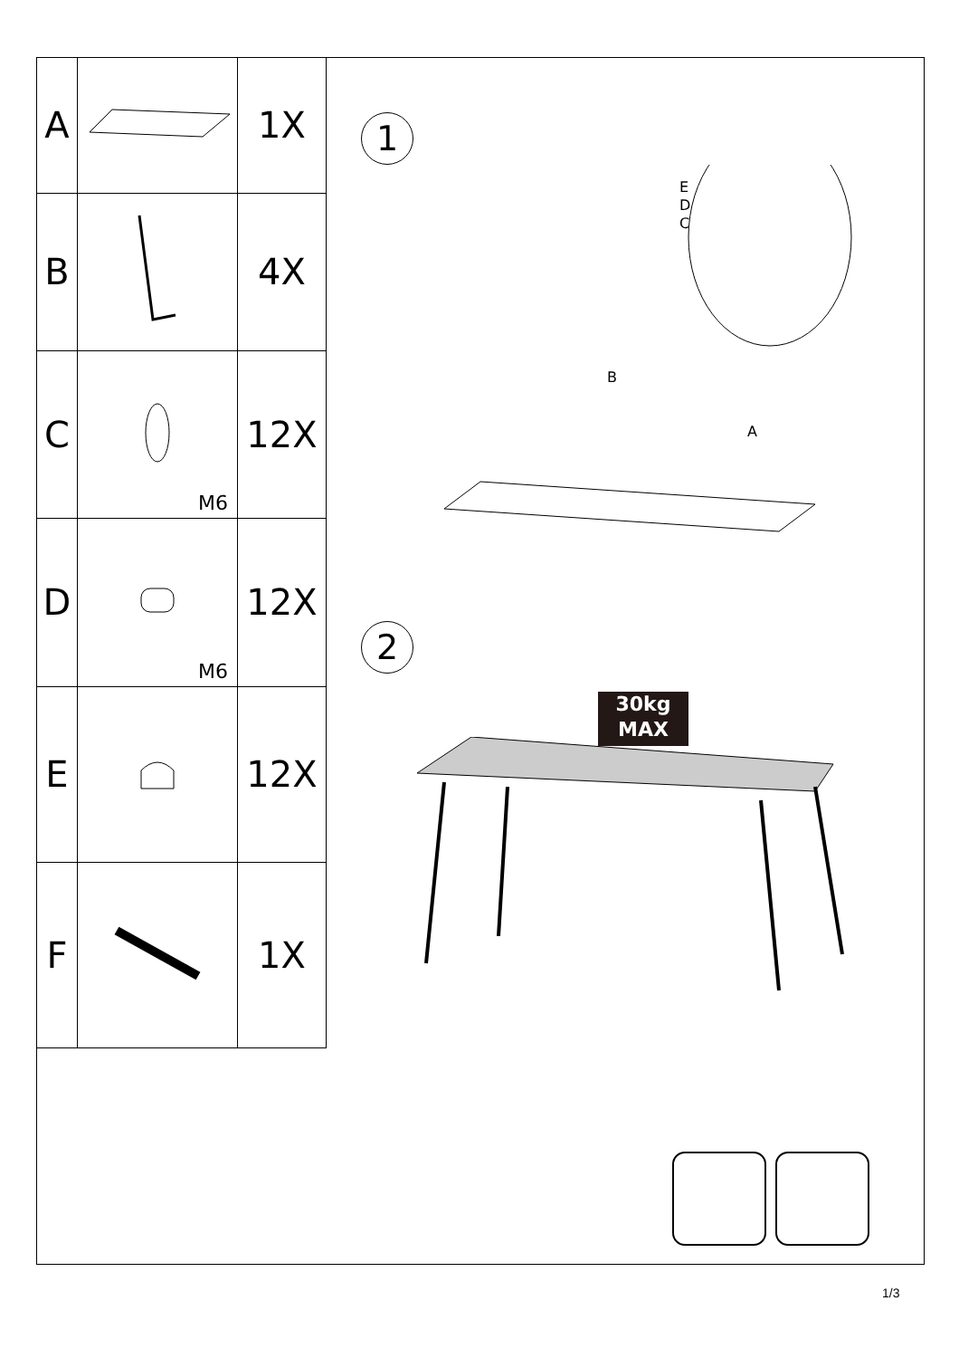| A | | 1X |
| B | | 4X |
| C | M6 | 12X |
| D | M6 | 12X |
| E | | 12X |
| F | | 1X |
1
E
D
C
B
A
2
30kg
MAX
1/3